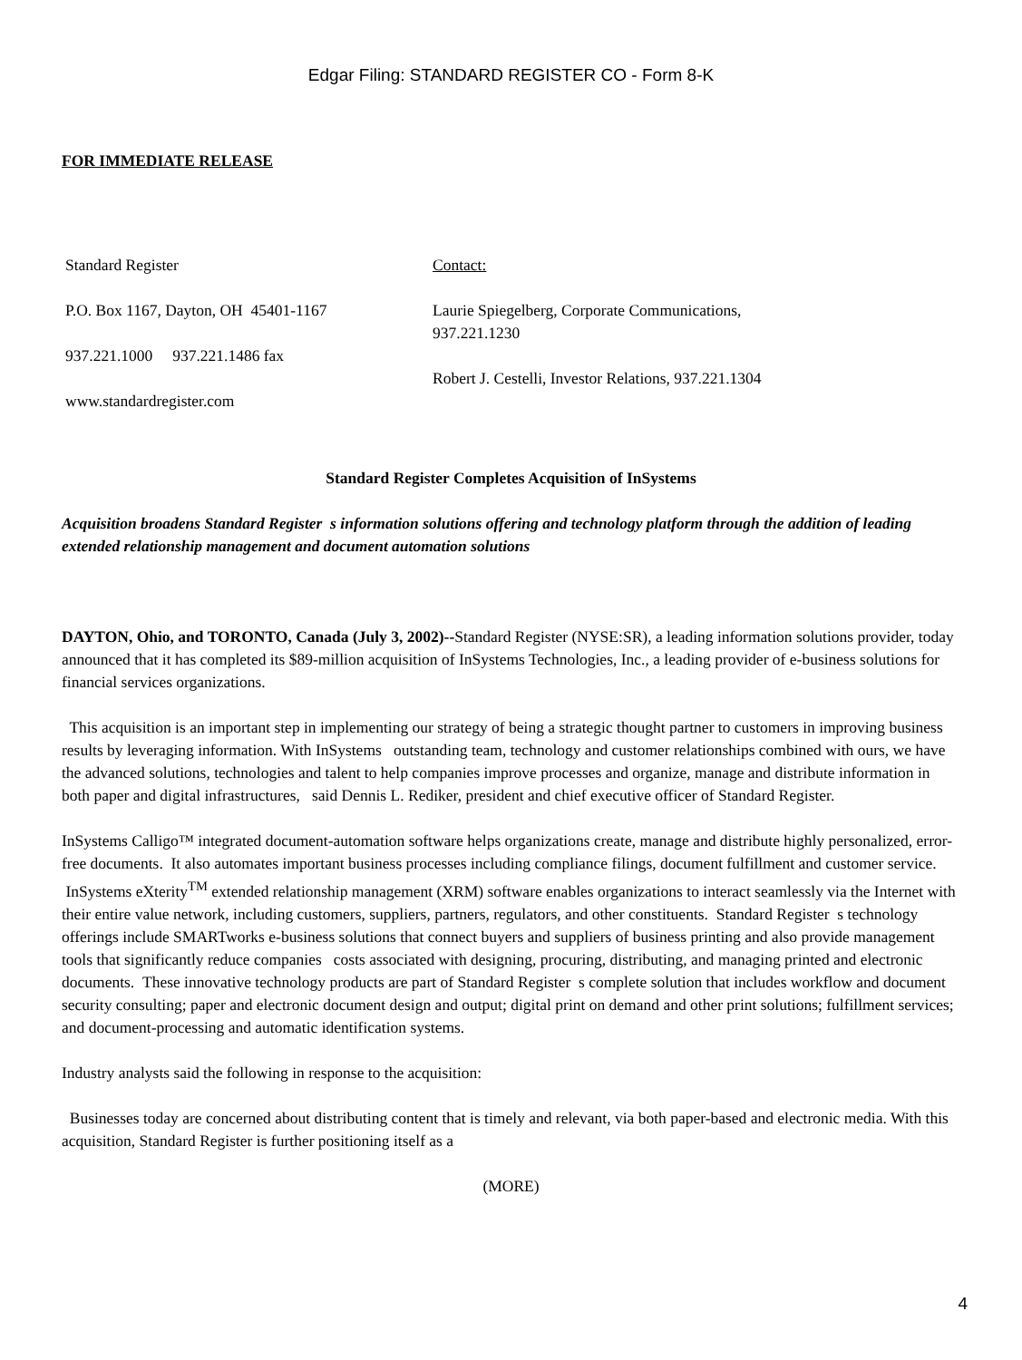Edgar Filing: STANDARD REGISTER CO - Form 8-K
FOR IMMEDIATE RELEASE
Standard Register
P.O. Box 1167, Dayton, OH 45401-1167
937.221.1000 937.221.1486 fax
www.standardregister.com
Contact:
Laurie Spiegelberg, Corporate Communications, 937.221.1230
Robert J. Cestelli, Investor Relations, 937.221.1304
Standard Register Completes Acquisition of InSystems
Acquisition broadens Standard Register s information solutions offering and technology platform through the addition of leading extended relationship management and document automation solutions
DAYTON, Ohio, and TORONTO, Canada (July 3, 2002)--Standard Register (NYSE:SR), a leading information solutions provider, today announced that it has completed its $89-million acquisition of InSystems Technologies, Inc., a leading provider of e-business solutions for financial services organizations.
This acquisition is an important step in implementing our strategy of being a strategic thought partner to customers in improving business results by leveraging information. With InSystems outstanding team, technology and customer relationships combined with ours, we have the advanced solutions, technologies and talent to help companies improve processes and organize, manage and distribute information in both paper and digital infrastructures, said Dennis L. Rediker, president and chief executive officer of Standard Register.
InSystems Calligo™ integrated document-automation software helps organizations create, manage and distribute highly personalized, error-free documents. It also automates important business processes including compliance filings, document fulfillment and customer service. InSystems eXterity<sup>TM</sup> extended relationship management (XRM) software enables organizations to interact seamlessly via the Internet with their entire value network, including customers, suppliers, partners, regulators, and other constituents. Standard Register s technology offerings include SMARTworks e-business solutions that connect buyers and suppliers of business printing and also provide management tools that significantly reduce companies costs associated with designing, procuring, distributing, and managing printed and electronic documents. These innovative technology products are part of Standard Register s complete solution that includes workflow and document security consulting; paper and electronic document design and output; digital print on demand and other print solutions; fulfillment services; and document-processing and automatic identification systems.
Industry analysts said the following in response to the acquisition:
Businesses today are concerned about distributing content that is timely and relevant, via both paper-based and electronic media. With this acquisition, Standard Register is further positioning itself as a
(MORE)
4